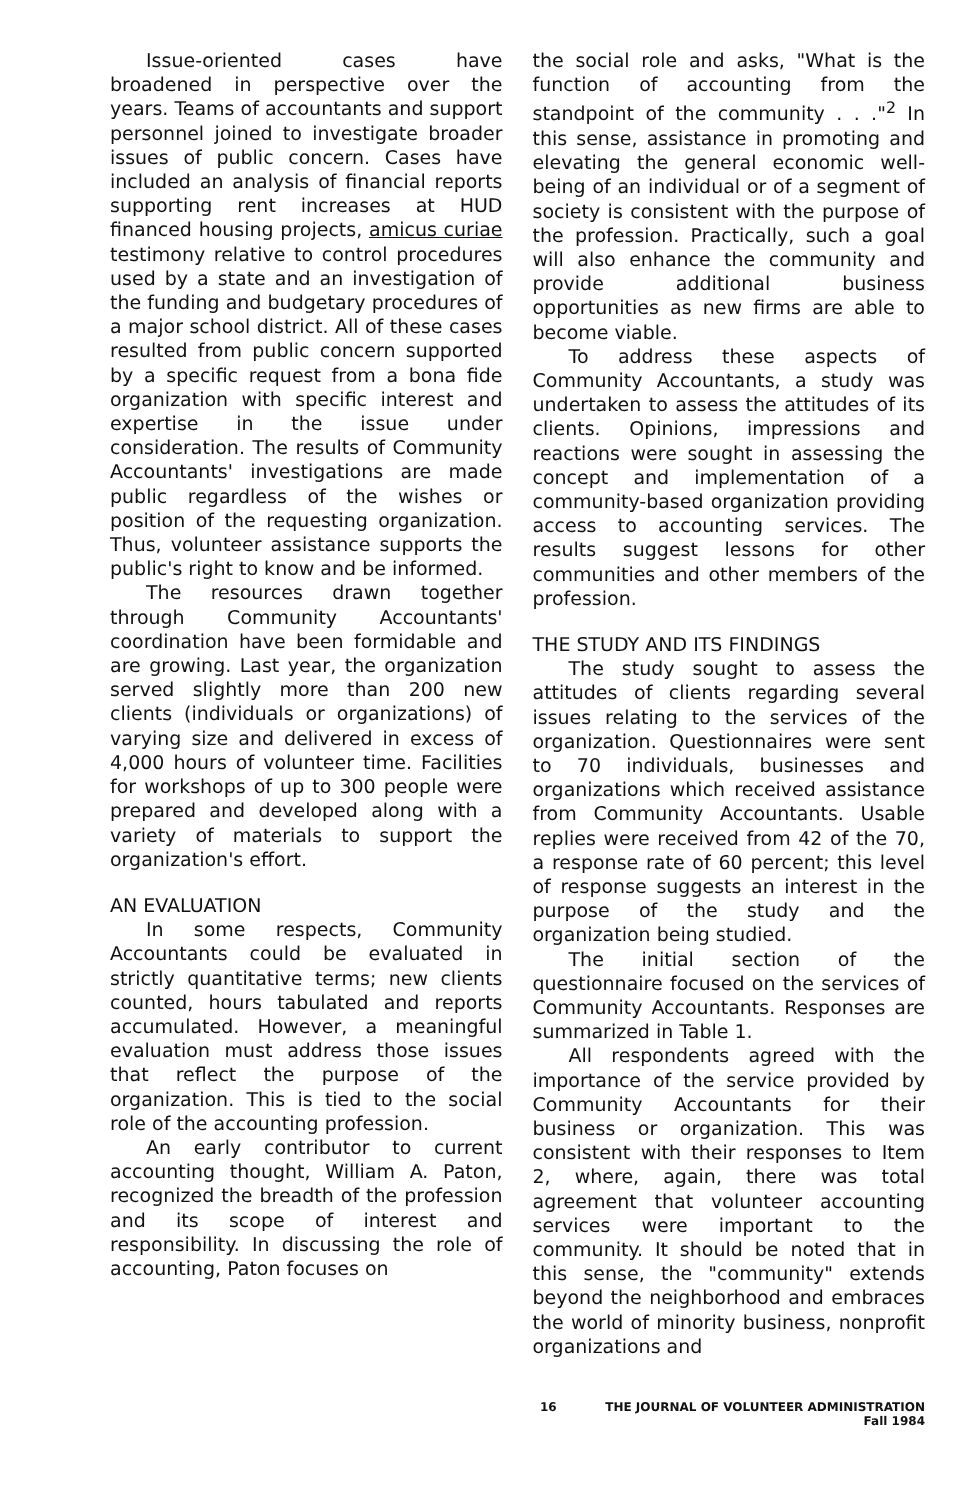Issue-oriented cases have broadened in perspective over the years. Teams of accountants and support personnel joined to investigate broader issues of public concern. Cases have included an analysis of financial reports supporting rent increases at HUD financed housing projects, amicus curiae testimony relative to control procedures used by a state and an investigation of the funding and budgetary procedures of a major school district. All of these cases resulted from public concern supported by a specific request from a bona fide organization with specific interest and expertise in the issue under consideration. The results of Community Accountants' investigations are made public regardless of the wishes or position of the requesting organization. Thus, volunteer assistance supports the public's right to know and be informed.
The resources drawn together through Community Accountants' coordination have been formidable and are growing. Last year, the organization served slightly more than 200 new clients (individuals or organizations) of varying size and delivered in excess of 4,000 hours of volunteer time. Facilities for workshops of up to 300 people were prepared and developed along with a variety of materials to support the organization's effort.
AN EVALUATION
In some respects, Community Accountants could be evaluated in strictly quantitative terms; new clients counted, hours tabulated and reports accumulated. However, a meaningful evaluation must address those issues that reflect the purpose of the organization. This is tied to the social role of the accounting profession.
An early contributor to current accounting thought, William A. Paton, recognized the breadth of the profession and its scope of interest and responsibility. In discussing the role of accounting, Paton focuses on
the social role and asks, "What is the function of accounting from the standpoint of the community . . ."<sup>2</sup> In this sense, assistance in promoting and elevating the general economic well-being of an individual or of a segment of society is consistent with the purpose of the profession. Practically, such a goal will also enhance the community and provide additional business opportunities as new firms are able to become viable.
To address these aspects of Community Accountants, a study was undertaken to assess the attitudes of its clients. Opinions, impressions and reactions were sought in assessing the concept and implementation of a community-based organization providing access to accounting services. The results suggest lessons for other communities and other members of the profession.
THE STUDY AND ITS FINDINGS
The study sought to assess the attitudes of clients regarding several issues relating to the services of the organization. Questionnaires were sent to 70 individuals, businesses and organizations which received assistance from Community Accountants. Usable replies were received from 42 of the 70, a response rate of 60 percent; this level of response suggests an interest in the purpose of the study and the organization being studied.
The initial section of the questionnaire focused on the services of Community Accountants. Responses are summarized in Table 1.
All respondents agreed with the importance of the service provided by Community Accountants for their business or organization. This was consistent with their responses to Item 2, where, again, there was total agreement that volunteer accounting services were important to the community. It should be noted that in this sense, the "community" extends beyond the neighborhood and embraces the world of minority business, nonprofit organizations and
16 THE JOURNAL OF VOLUNTEER ADMINISTRATION
Fall 1984